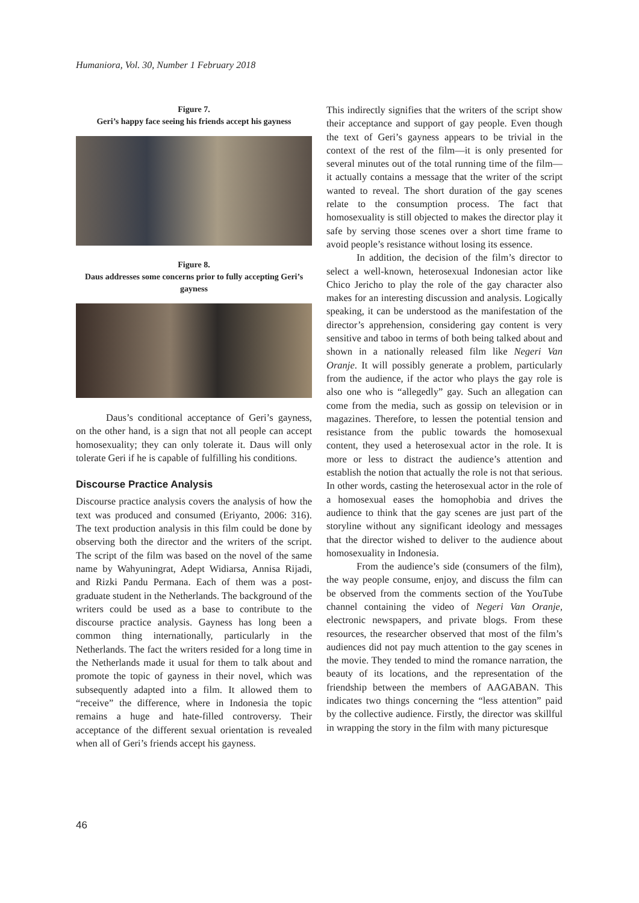Humaniora, Vol. 30, Number 1 February 2018
Figure 7.
Geri’s happy face seeing his friends accept his gayness
Figure 8.
Daus addresses some concerns prior to fully accepting Geri’s gayness
Daus’s conditional acceptance of Geri’s gayness, on the other hand, is a sign that not all people can accept homosexuality; they can only tolerate it. Daus will only tolerate Geri if he is capable of fulfilling his conditions.
Discourse Practice Analysis
Discourse practice analysis covers the analysis of how the text was produced and consumed (Eriyanto, 2006: 316). The text production analysis in this film could be done by observing both the director and the writers of the script. The script of the film was based on the novel of the same name by Wahyuningrat, Adept Widiarsa, Annisa Rijadi, and Rizki Pandu Permana. Each of them was a post-graduate student in the Netherlands. The background of the writers could be used as a base to contribute to the discourse practice analysis. Gayness has long been a common thing internationally, particularly in the Netherlands. The fact the writers resided for a long time in the Netherlands made it usual for them to talk about and promote the topic of gayness in their novel, which was subsequently adapted into a film. It allowed them to “receive” the difference, where in Indonesia the topic remains a huge and hate-filled controversy. Their acceptance of the different sexual orientation is revealed when all of Geri’s friends accept his gayness.
This indirectly signifies that the writers of the script show their acceptance and support of gay people. Even though the text of Geri’s gayness appears to be trivial in the context of the rest of the film—it is only presented for several minutes out of the total running time of the film—it actually contains a message that the writer of the script wanted to reveal. The short duration of the gay scenes relate to the consumption process. The fact that homosexuality is still objected to makes the director play it safe by serving those scenes over a short time frame to avoid people’s resistance without losing its essence.
In addition, the decision of the film’s director to select a well-known, heterosexual Indonesian actor like Chico Jericho to play the role of the gay character also makes for an interesting discussion and analysis. Logically speaking, it can be understood as the manifestation of the director’s apprehension, considering gay content is very sensitive and taboo in terms of both being talked about and shown in a nationally released film like Negeri Van Oranje. It will possibly generate a problem, particularly from the audience, if the actor who plays the gay role is also one who is “allegedly” gay. Such an allegation can come from the media, such as gossip on television or in magazines. Therefore, to lessen the potential tension and resistance from the public towards the homosexual content, they used a heterosexual actor in the role. It is more or less to distract the audience’s attention and establish the notion that actually the role is not that serious. In other words, casting the heterosexual actor in the role of a homosexual eases the homophobia and drives the audience to think that the gay scenes are just part of the storyline without any significant ideology and messages that the director wished to deliver to the audience about homosexuality in Indonesia.
From the audience’s side (consumers of the film), the way people consume, enjoy, and discuss the film can be observed from the comments section of the YouTube channel containing the video of Negeri Van Oranje, electronic newspapers, and private blogs. From these resources, the researcher observed that most of the film’s audiences did not pay much attention to the gay scenes in the movie. They tended to mind the romance narration, the beauty of its locations, and the representation of the friendship between the members of AAGABAN. This indicates two things concerning the “less attention” paid by the collective audience. Firstly, the director was skillful in wrapping the story in the film with many picturesque
46